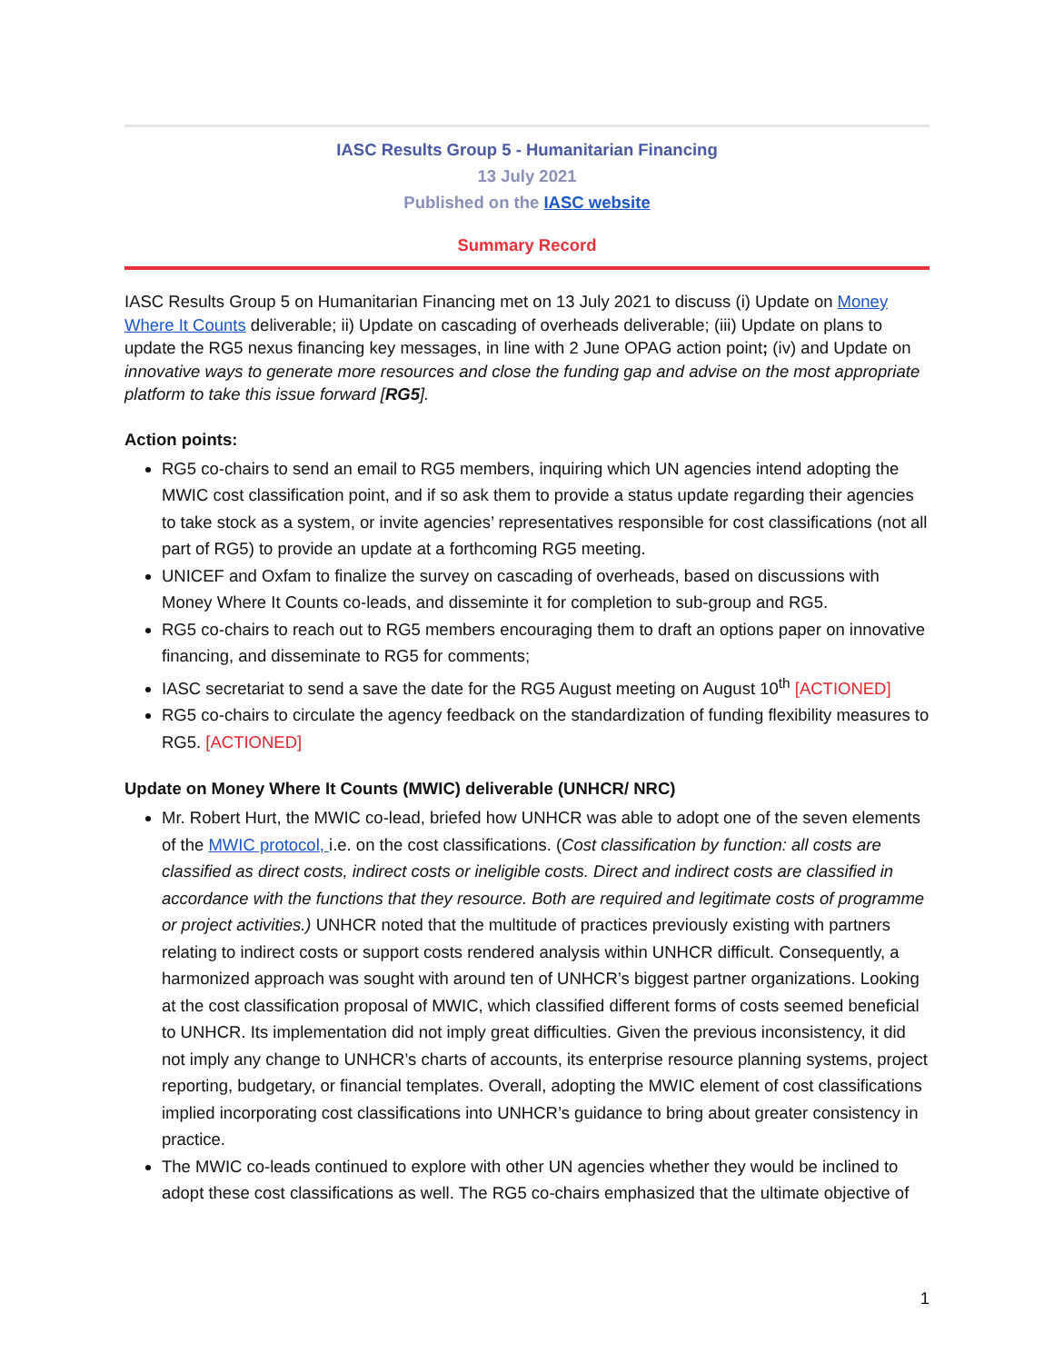IASC Results Group 5 - Humanitarian Financing
13 July 2021
Published on the IASC website
Summary Record
IASC Results Group 5 on Humanitarian Financing met on 13 July 2021 to discuss (i) Update on Money Where It Counts deliverable; ii) Update on cascading of overheads deliverable; (iii) Update on plans to update the RG5 nexus financing key messages, in line with 2 June OPAG action point; (iv) and Update on innovative ways to generate more resources and close the funding gap and advise on the most appropriate platform to take this issue forward [RG5].
Action points:
RG5 co-chairs to send an email to RG5 members, inquiring which UN agencies intend adopting the MWIC cost classification point, and if so ask them to provide a status update regarding their agencies to take stock as a system, or invite agencies’ representatives responsible for cost classifications (not all part of RG5) to provide an update at a forthcoming RG5 meeting.
UNICEF and Oxfam to finalize the survey on cascading of overheads, based on discussions with Money Where It Counts co-leads, and disseminte it for completion to sub-group and RG5.
RG5 co-chairs to reach out to RG5 members encouraging them to draft an options paper on innovative financing, and disseminate to RG5 for comments;
IASC secretariat to send a save the date for the RG5 August meeting on August 10<sup>th</sup> [ACTIONED]
RG5 co-chairs to circulate the agency feedback on the standardization of funding flexibility measures to RG5. [ACTIONED]
Update on Money Where It Counts (MWIC) deliverable (UNHCR/ NRC)
Mr. Robert Hurt, the MWIC co-lead, briefed how UNHCR was able to adopt one of the seven elements of the MWIC protocol, i.e. on the cost classifications. (Cost classification by function: all costs are classified as direct costs, indirect costs or ineligible costs. Direct and indirect costs are classified in accordance with the functions that they resource. Both are required and legitimate costs of programme or project activities.) UNHCR noted that the multitude of practices previously existing with partners relating to indirect costs or support costs rendered analysis within UNHCR difficult. Consequently, a harmonized approach was sought with around ten of UNHCR’s biggest partner organizations. Looking at the cost classification proposal of MWIC, which classified different forms of costs seemed beneficial to UNHCR. Its implementation did not imply great difficulties. Given the previous inconsistency, it did not imply any change to UNHCR’s charts of accounts, its enterprise resource planning systems, project reporting, budgetary, or financial templates. Overall, adopting the MWIC element of cost classifications implied incorporating cost classifications into UNHCR’s guidance to bring about greater consistency in practice.
The MWIC co-leads continued to explore with other UN agencies whether they would be inclined to adopt these cost classifications as well. The RG5 co-chairs emphasized that the ultimate objective of
1